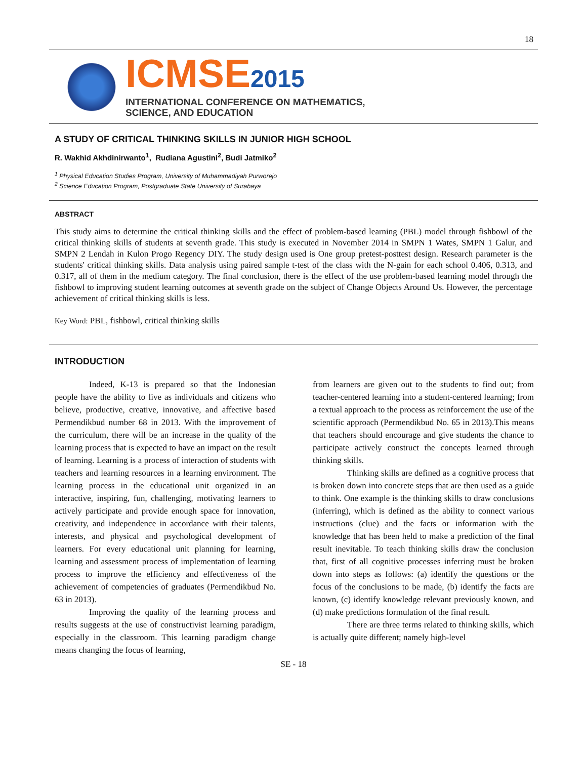18
ICMSE2015
INTERNATIONAL CONFERENCE ON MATHEMATICS,
SCIENCE, AND EDUCATION
A STUDY OF CRITICAL THINKING SKILLS IN JUNIOR HIGH SCHOOL
R. Wakhid Akhdinirwanto<sup>1</sup>, Rudiana Agustini<sup>2</sup>, Budi Jatmiko<sup>2</sup>
<sup>1</sup> Physical Education Studies Program, University of Muhammadiyah Purworejo
<sup>2</sup> Science Education Program, Postgraduate State University of Surabaya
ABSTRACT
This study aims to determine the critical thinking skills and the effect of problem-based learning (PBL) model through fishbowl of the critical thinking skills of students at seventh grade. This study is executed in November 2014 in SMPN 1 Wates, SMPN 1 Galur, and SMPN 2 Lendah in Kulon Progo Regency DIY. The study design used is One group pretest-posttest design. Research parameter is the students' critical thinking skills. Data analysis using paired sample t-test of the class with the N-gain for each school 0.406, 0.313, and 0.317, all of them in the medium category. The final conclusion, there is the effect of the use problem-based learning model through the fishbowl to improving student learning outcomes at seventh grade on the subject of Change Objects Around Us. However, the percentage achievement of critical thinking skills is less.
Key Word: PBL, fishbowl, critical thinking skills
INTRODUCTION
Indeed, K-13 is prepared so that the Indonesian people have the ability to live as individuals and citizens who believe, productive, creative, innovative, and affective based Permendikbud number 68 in 2013. With the improvement of the curriculum, there will be an increase in the quality of the learning process that is expected to have an impact on the result of learning. Learning is a process of interaction of students with teachers and learning resources in a learning environment. The learning process in the educational unit organized in an interactive, inspiring, fun, challenging, motivating learners to actively participate and provide enough space for innovation, creativity, and independence in accordance with their talents, interests, and physical and psychological development of learners. For every educational unit planning for learning, learning and assessment process of implementation of learning process to improve the efficiency and effectiveness of the achievement of competencies of graduates (Permendikbud No. 63 in 2013).
Improving the quality of the learning process and results suggests at the use of constructivist learning paradigm, especially in the classroom. This learning paradigm change means changing the focus of learning,
from learners are given out to the students to find out; from teacher-centered learning into a student-centered learning; from a textual approach to the process as reinforcement the use of the scientific approach (Permendikbud No. 65 in 2013).This means that teachers should encourage and give students the chance to participate actively construct the concepts learned through thinking skills.
Thinking skills are defined as a cognitive process that is broken down into concrete steps that are then used as a guide to think. One example is the thinking skills to draw conclusions (inferring), which is defined as the ability to connect various instructions (clue) and the facts or information with the knowledge that has been held to make a prediction of the final result inevitable. To teach thinking skills draw the conclusion that, first of all cognitive processes inferring must be broken down into steps as follows: (a) identify the questions or the focus of the conclusions to be made, (b) identify the facts are known, (c) identify knowledge relevant previously known, and (d) make predictions formulation of the final result.
There are three terms related to thinking skills, which is actually quite different; namely high-level
SE - 18